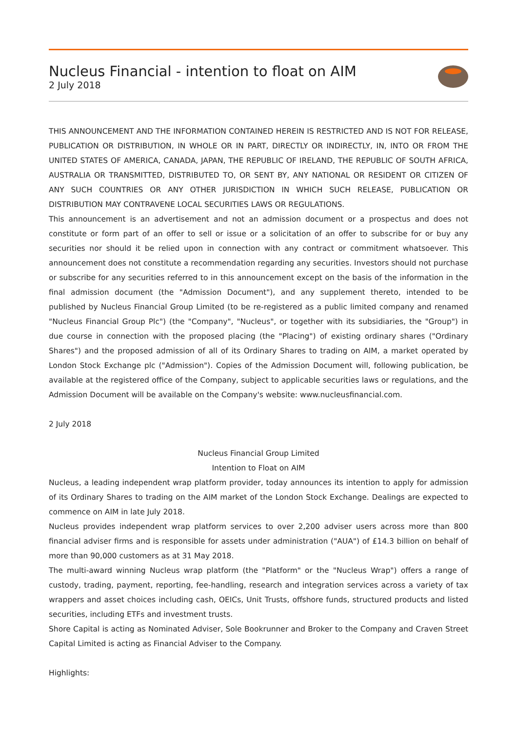Nucleus Financial - intention to float on AIM
2 July 2018
THIS ANNOUNCEMENT AND THE INFORMATION CONTAINED HEREIN IS RESTRICTED AND IS NOT FOR RELEASE, PUBLICATION OR DISTRIBUTION, IN WHOLE OR IN PART, DIRECTLY OR INDIRECTLY, IN, INTO OR FROM THE UNITED STATES OF AMERICA, CANADA, JAPAN, THE REPUBLIC OF IRELAND, THE REPUBLIC OF SOUTH AFRICA, AUSTRALIA OR TRANSMITTED, DISTRIBUTED TO, OR SENT BY, ANY NATIONAL OR RESIDENT OR CITIZEN OF ANY SUCH COUNTRIES OR ANY OTHER JURISDICTION IN WHICH SUCH RELEASE, PUBLICATION OR DISTRIBUTION MAY CONTRAVENE LOCAL SECURITIES LAWS OR REGULATIONS.
This announcement is an advertisement and not an admission document or a prospectus and does not constitute or form part of an offer to sell or issue or a solicitation of an offer to subscribe for or buy any securities nor should it be relied upon in connection with any contract or commitment whatsoever. This announcement does not constitute a recommendation regarding any securities. Investors should not purchase or subscribe for any securities referred to in this announcement except on the basis of the information in the final admission document (the "Admission Document"), and any supplement thereto, intended to be published by Nucleus Financial Group Limited (to be re-registered as a public limited company and renamed "Nucleus Financial Group Plc") (the "Company", "Nucleus", or together with its subsidiaries, the "Group") in due course in connection with the proposed placing (the "Placing") of existing ordinary shares ("Ordinary Shares") and the proposed admission of all of its Ordinary Shares to trading on AIM, a market operated by London Stock Exchange plc ("Admission"). Copies of the Admission Document will, following publication, be available at the registered office of the Company, subject to applicable securities laws or regulations, and the Admission Document will be available on the Company's website: www.nucleusfinancial.com.
2 July 2018
Nucleus Financial Group Limited
Intention to Float on AIM
Nucleus, a leading independent wrap platform provider, today announces its intention to apply for admission of its Ordinary Shares to trading on the AIM market of the London Stock Exchange. Dealings are expected to commence on AIM in late July 2018.
Nucleus provides independent wrap platform services to over 2,200 adviser users across more than 800 financial adviser firms and is responsible for assets under administration ("AUA") of £14.3 billion on behalf of more than 90,000 customers as at 31 May 2018.
The multi-award winning Nucleus wrap platform (the "Platform" or the "Nucleus Wrap") offers a range of custody, trading, payment, reporting, fee-handling, research and integration services across a variety of tax wrappers and asset choices including cash, OEICs, Unit Trusts, offshore funds, structured products and listed securities, including ETFs and investment trusts.
Shore Capital is acting as Nominated Adviser, Sole Bookrunner and Broker to the Company and Craven Street Capital Limited is acting as Financial Adviser to the Company.
Highlights: